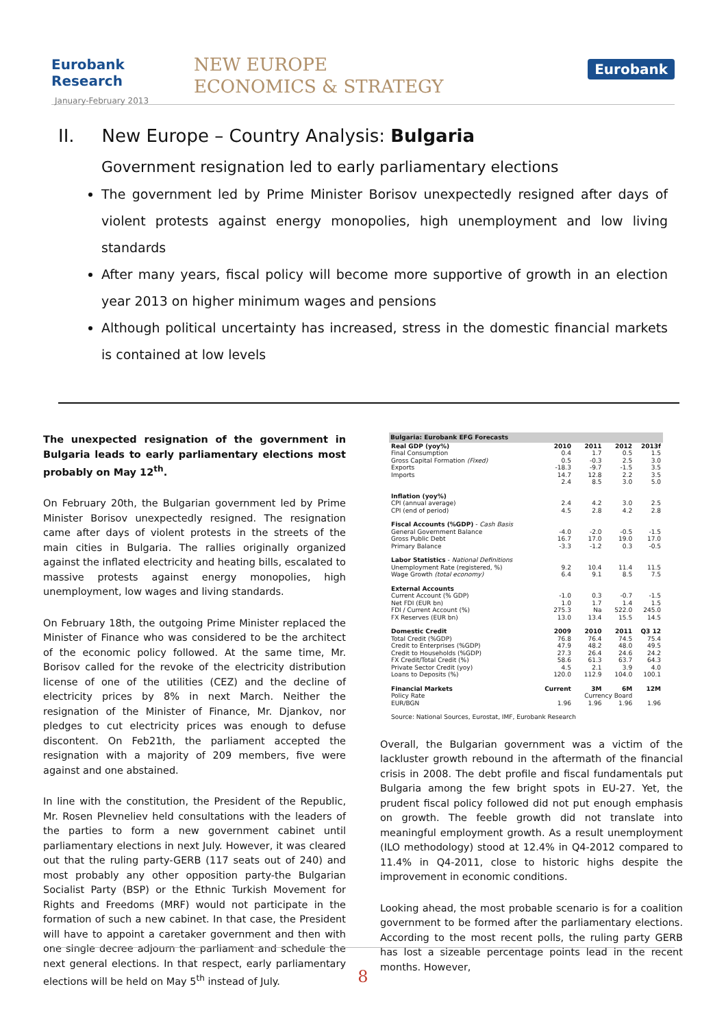Eurobank Research
January-February 2013
NEW EUROPE
ECONOMICS & STRATEGY
Eurobank
II. New Europe – Country Analysis: Bulgaria
Government resignation led to early parliamentary elections
The government led by Prime Minister Borisov unexpectedly resigned after days of violent protests against energy monopolies, high unemployment and low living standards
After many years, fiscal policy will become more supportive of growth in an election year 2013 on higher minimum wages and pensions
Although political uncertainty has increased, stress in the domestic financial markets is contained at low levels
The unexpected resignation of the government in Bulgaria leads to early parliamentary elections most probably on May 12<sup>th</sup>.
On February 20th, the Bulgarian government led by Prime Minister Borisov unexpectedly resigned. The resignation came after days of violent protests in the streets of the main cities in Bulgaria. The rallies originally organized against the inflated electricity and heating bills, escalated to massive protests against energy monopolies, high unemployment, low wages and living standards.
On February 18th, the outgoing Prime Minister replaced the Minister of Finance who was considered to be the architect of the economic policy followed. At the same time, Mr. Borisov called for the revoke of the electricity distribution license of one of the utilities (CEZ) and the decline of electricity prices by 8% in next March. Neither the resignation of the Minister of Finance, Mr. Djankov, nor pledges to cut electricity prices was enough to defuse discontent. On Feb21th, the parliament accepted the resignation with a majority of 209 members, five were against and one abstained.
In line with the constitution, the President of the Republic, Mr. Rosen Plevneliev held consultations with the leaders of the parties to form a new government cabinet until parliamentary elections in next July. However, it was cleared out that the ruling party-GERB (117 seats out of 240) and most probably any other opposition party-the Bulgarian Socialist Party (BSP) or the Ethnic Turkish Movement for Rights and Freedoms (MRF) would not participate in the formation of such a new cabinet. In that case, the President will have to appoint a caretaker government and then with one single decree adjourn the parliament and schedule the next general elections. In that respect, early parliamentary elections will be held on May 5<sup>th</sup> instead of July.
| Bulgaria: Eurobank EFG Forecasts | | | | |
| --- | --- | --- | --- | --- |
| Real GDP (yoy%) | 2010 | 2011 | 2012 | 2013f |
| Final Consumption | 0.4 | 1.7 | 0.5 | 1.5 |
| Gross Capital Formation (Fixed) | 0.5 | -0.3 | 2.5 | 3.0 |
| Exports | -18.3 | -9.7 | -1.5 | 3.5 |
| Imports | 14.7 | 12.8 | 2.2 | 3.5 |
| | 2.4 | 8.5 | 3.0 | 5.0 |
| Inflation (yoy%) | | | | |
| CPI (annual average) | 2.4 | 4.2 | 3.0 | 2.5 |
| CPI (end of period) | 4.5 | 2.8 | 4.2 | 2.8 |
| Fiscal Accounts (%GDP) - Cash Basis | | | | |
| General Government Balance | -4.0 | -2.0 | -0.5 | -1.5 |
| Gross Public Debt | 16.7 | 17.0 | 19.0 | 17.0 |
| Primary Balance | -3.3 | -1.2 | 0.3 | -0.5 |
| Labor Statistics - National Definitions | | | | |
| Unemployment Rate (registered, %) | 9.2 | 10.4 | 11.4 | 11.5 |
| Wage Growth (total economy) | 6.4 | 9.1 | 8.5 | 7.5 |
| External Accounts | | | | |
| Current Account (% GDP) | -1.0 | 0.3 | -0.7 | -1.5 |
| Net FDI (EUR bn) | 1.0 | 1.7 | 1.4 | 1.5 |
| FDI / Current Account (%) | 275.3 | Na | 522.0 | 245.0 |
| FX Reserves (EUR bn) | 13.0 | 13.4 | 15.5 | 14.5 |
| Domestic Credit | 2009 | 2010 | 2011 | Q3 12 |
| Total Credit (%GDP) | 76.8 | 76.4 | 74.5 | 75.4 |
| Credit to Enterprises (%GDP) | 47.9 | 48.2 | 48.0 | 49.5 |
| Credit to Households (%GDP) | 27.3 | 26.4 | 24.6 | 24.2 |
| FX Credit/Total Credit (%) | 58.6 | 61.3 | 63.7 | 64.3 |
| Private Sector Credit (yoy) | 4.5 | 2.1 | 3.9 | 4.0 |
| Loans to Deposits (%) | 120.0 | 112.9 | 104.0 | 100.1 |
| Financial Markets | Current | 3M | 6M | 12M |
| Policy Rate | | Currency Board | | |
| EUR/BGN | 1.96 | 1.96 | 1.96 | 1.96 |
| Source: National Sources, Eurostat, IMF, Eurobank Research | | | | |
Overall, the Bulgarian government was a victim of the lackluster growth rebound in the aftermath of the financial crisis in 2008. The debt profile and fiscal fundamentals put Bulgaria among the few bright spots in EU-27. Yet, the prudent fiscal policy followed did not put enough emphasis on growth. The feeble growth did not translate into meaningful employment growth. As a result unemployment (ILO methodology) stood at 12.4% in Q4-2012 compared to 11.4% in Q4-2011, close to historic highs despite the improvement in economic conditions.
Looking ahead, the most probable scenario is for a coalition government to be formed after the parliamentary elections. According to the most recent polls, the ruling party GERB has lost a sizeable percentage points lead in the recent months. However,
8